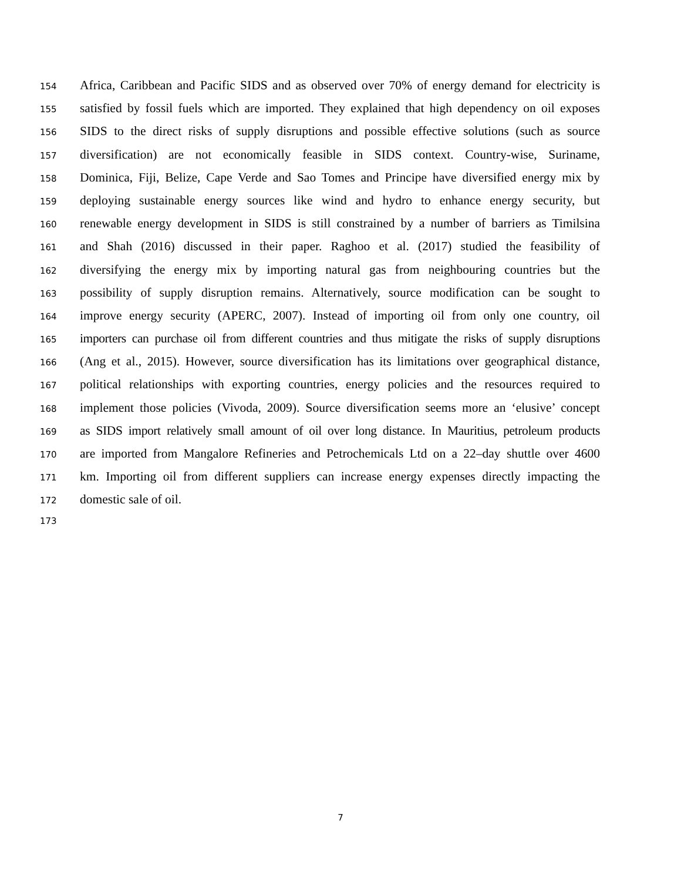154 Africa, Caribbean and Pacific SIDS and as observed over 70% of energy demand for electricity is
155 satisfied by fossil fuels which are imported. They explained that high dependency on oil exposes
156 SIDS to the direct risks of supply disruptions and possible effective solutions (such as source
157 diversification) are not economically feasible in SIDS context. Country-wise, Suriname,
158 Dominica, Fiji, Belize, Cape Verde and Sao Tomes and Principe have diversified energy mix by
159 deploying sustainable energy sources like wind and hydro to enhance energy security, but
160 renewable energy development in SIDS is still constrained by a number of barriers as Timilsina
161 and Shah (2016) discussed in their paper. Raghoo et al. (2017) studied the feasibility of
162 diversifying the energy mix by importing natural gas from neighbouring countries but the
163 possibility of supply disruption remains. Alternatively, source modification can be sought to
164 improve energy security (APERC, 2007). Instead of importing oil from only one country, oil
165 importers can purchase oil from different countries and thus mitigate the risks of supply disruptions
166 (Ang et al., 2015). However, source diversification has its limitations over geographical distance,
167 political relationships with exporting countries, energy policies and the resources required to
168 implement those policies (Vivoda, 2009). Source diversification seems more an ‘elusive’ concept
169 as SIDS import relatively small amount of oil over long distance. In Mauritius, petroleum products
170 are imported from Mangalore Refineries and Petrochemicals Ltd on a 22–day shuttle over 4600
171 km. Importing oil from different suppliers can increase energy expenses directly impacting the
172 domestic sale of oil.
173
7